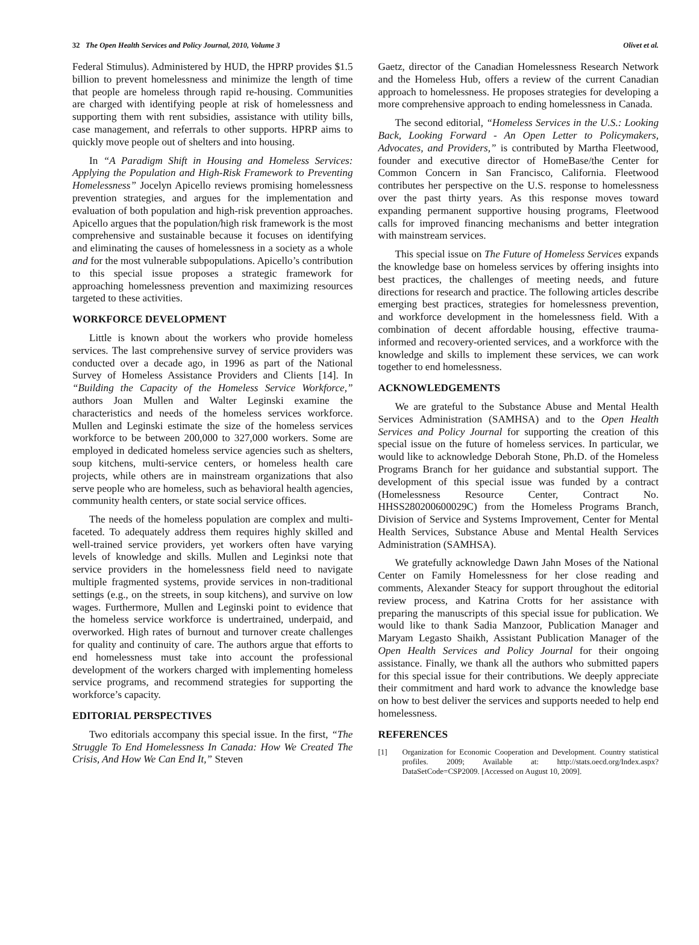32 The Open Health Services and Policy Journal, 2010, Volume 3 Olivet et al.
Federal Stimulus). Administered by HUD, the HPRP provides $1.5 billion to prevent homelessness and minimize the length of time that people are homeless through rapid re-housing. Communities are charged with identifying people at risk of homelessness and supporting them with rent subsidies, assistance with utility bills, case management, and referrals to other supports. HPRP aims to quickly move people out of shelters and into housing.
In “A Paradigm Shift in Housing and Homeless Services: Applying the Population and High-Risk Framework to Preventing Homelessness” Jocelyn Apicello reviews promising homelessness prevention strategies, and argues for the implementation and evaluation of both population and high-risk prevention approaches. Apicello argues that the population/high risk framework is the most comprehensive and sustainable because it focuses on identifying and eliminating the causes of homelessness in a society as a whole and for the most vulnerable subpopulations. Apicello’s contribution to this special issue proposes a strategic framework for approaching homelessness prevention and maximizing resources targeted to these activities.
WORKFORCE DEVELOPMENT
Little is known about the workers who provide homeless services. The last comprehensive survey of service providers was conducted over a decade ago, in 1996 as part of the National Survey of Homeless Assistance Providers and Clients [14]. In “Building the Capacity of the Homeless Service Workforce,” authors Joan Mullen and Walter Leginski examine the characteristics and needs of the homeless services workforce. Mullen and Leginski estimate the size of the homeless services workforce to be between 200,000 to 327,000 workers. Some are employed in dedicated homeless service agencies such as shelters, soup kitchens, multi-service centers, or homeless health care projects, while others are in mainstream organizations that also serve people who are homeless, such as behavioral health agencies, community health centers, or state social service offices.
The needs of the homeless population are complex and multi-faceted. To adequately address them requires highly skilled and well-trained service providers, yet workers often have varying levels of knowledge and skills. Mullen and Leginksi note that service providers in the homelessness field need to navigate multiple fragmented systems, provide services in non-traditional settings (e.g., on the streets, in soup kitchens), and survive on low wages. Furthermore, Mullen and Leginski point to evidence that the homeless service workforce is undertrained, underpaid, and overworked. High rates of burnout and turnover create challenges for quality and continuity of care. The authors argue that efforts to end homelessness must take into account the professional development of the workers charged with implementing homeless service programs, and recommend strategies for supporting the workforce’s capacity.
EDITORIAL PERSPECTIVES
Two editorials accompany this special issue. In the first, “The Struggle To End Homelessness In Canada: How We Created The Crisis, And How We Can End It,” Steven
Gaetz, director of the Canadian Homelessness Research Network and the Homeless Hub, offers a review of the current Canadian approach to homelessness. He proposes strategies for developing a more comprehensive approach to ending homelessness in Canada.
The second editorial, “Homeless Services in the U.S.: Looking Back, Looking Forward - An Open Letter to Policymakers, Advocates, and Providers,” is contributed by Martha Fleetwood, founder and executive director of HomeBase/the Center for Common Concern in San Francisco, California. Fleetwood contributes her perspective on the U.S. response to homelessness over the past thirty years. As this response moves toward expanding permanent supportive housing programs, Fleetwood calls for improved financing mechanisms and better integration with mainstream services.
This special issue on The Future of Homeless Services expands the knowledge base on homeless services by offering insights into best practices, the challenges of meeting needs, and future directions for research and practice. The following articles describe emerging best practices, strategies for homelessness prevention, and workforce development in the homelessness field. With a combination of decent affordable housing, effective trauma-informed and recovery-oriented services, and a workforce with the knowledge and skills to implement these services, we can work together to end homelessness.
ACKNOWLEDGEMENTS
We are grateful to the Substance Abuse and Mental Health Services Administration (SAMHSA) and to the Open Health Services and Policy Journal for supporting the creation of this special issue on the future of homeless services. In particular, we would like to acknowledge Deborah Stone, Ph.D. of the Homeless Programs Branch for her guidance and substantial support. The development of this special issue was funded by a contract (Homelessness Resource Center, Contract No. HHSS280200600029C) from the Homeless Programs Branch, Division of Service and Systems Improvement, Center for Mental Health Services, Substance Abuse and Mental Health Services Administration (SAMHSA).
We gratefully acknowledge Dawn Jahn Moses of the National Center on Family Homelessness for her close reading and comments, Alexander Steacy for support throughout the editorial review process, and Katrina Crotts for her assistance with preparing the manuscripts of this special issue for publication. We would like to thank Sadia Manzoor, Publication Manager and Maryam Legasto Shaikh, Assistant Publication Manager of the Open Health Services and Policy Journal for their ongoing assistance. Finally, we thank all the authors who submitted papers for this special issue for their contributions. We deeply appreciate their commitment and hard work to advance the knowledge base on how to best deliver the services and supports needed to help end homelessness.
REFERENCES
[1] Organization for Economic Cooperation and Development. Country statistical profiles. 2009; Available at: http://stats.oecd.org/Index.aspx?DataSetCode=CSP2009. [Accessed on August 10, 2009].